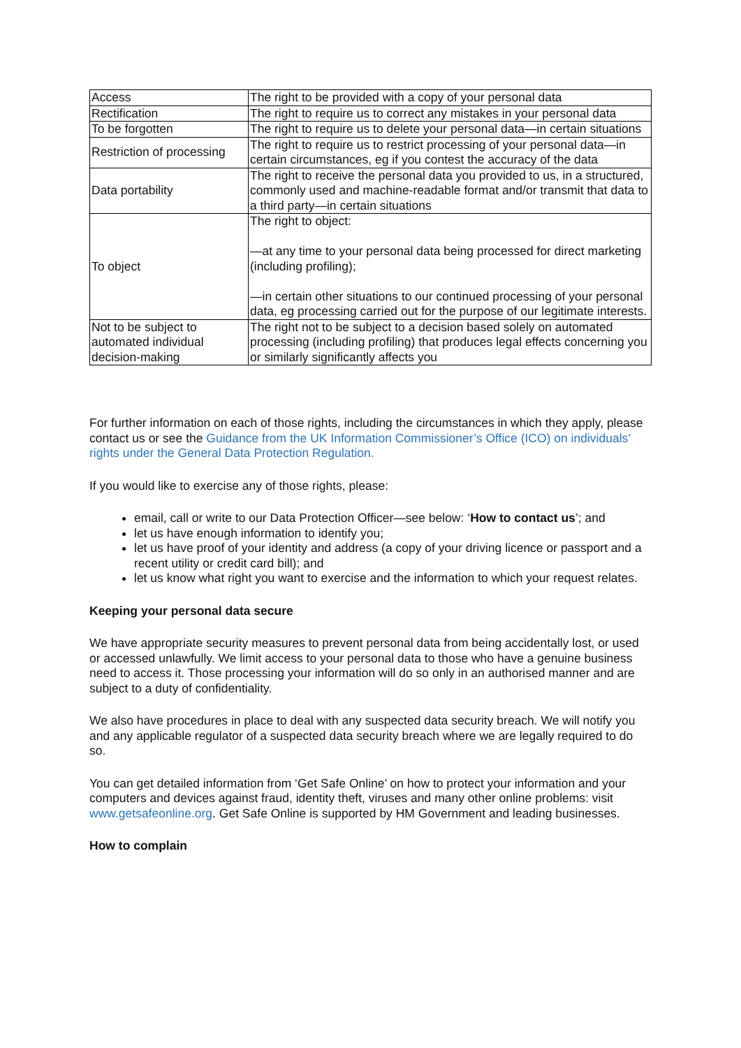| Access | The right to be provided with a copy of your personal data |
| Rectification | The right to require us to correct any mistakes in your personal data |
| To be forgotten | The right to require us to delete your personal data—in certain situations |
| Restriction of processing | The right to require us to restrict processing of your personal data—in certain circumstances, eg if you contest the accuracy of the data |
| Data portability | The right to receive the personal data you provided to us, in a structured, commonly used and machine-readable format and/or transmit that data to a third party—in certain situations |
| To object | The right to object: —at any time to your personal data being processed for direct marketing (including profiling); —in certain other situations to our continued processing of your personal data, eg processing carried out for the purpose of our legitimate interests. |
| Not to be subject to automated individual decision-making | The right not to be subject to a decision based solely on automated processing (including profiling) that produces legal effects concerning you or similarly significantly affects you |
For further information on each of those rights, including the circumstances in which they apply, please contact us or see the Guidance from the UK Information Commissioner’s Office (ICO) on individuals’ rights under the General Data Protection Regulation.
If you would like to exercise any of those rights, please:
email, call or write to our Data Protection Officer—see below: ‘How to contact us’; and
let us have enough information to identify you;
let us have proof of your identity and address (a copy of your driving licence or passport and a recent utility or credit card bill); and
let us know what right you want to exercise and the information to which your request relates.
Keeping your personal data secure
We have appropriate security measures to prevent personal data from being accidentally lost, or used or accessed unlawfully. We limit access to your personal data to those who have a genuine business need to access it. Those processing your information will do so only in an authorised manner and are subject to a duty of confidentiality.
We also have procedures in place to deal with any suspected data security breach. We will notify you and any applicable regulator of a suspected data security breach where we are legally required to do so.
You can get detailed information from ‘Get Safe Online’ on how to protect your information and your computers and devices against fraud, identity theft, viruses and many other online problems: visit www.getsafeonline.org. Get Safe Online is supported by HM Government and leading businesses.
How to complain